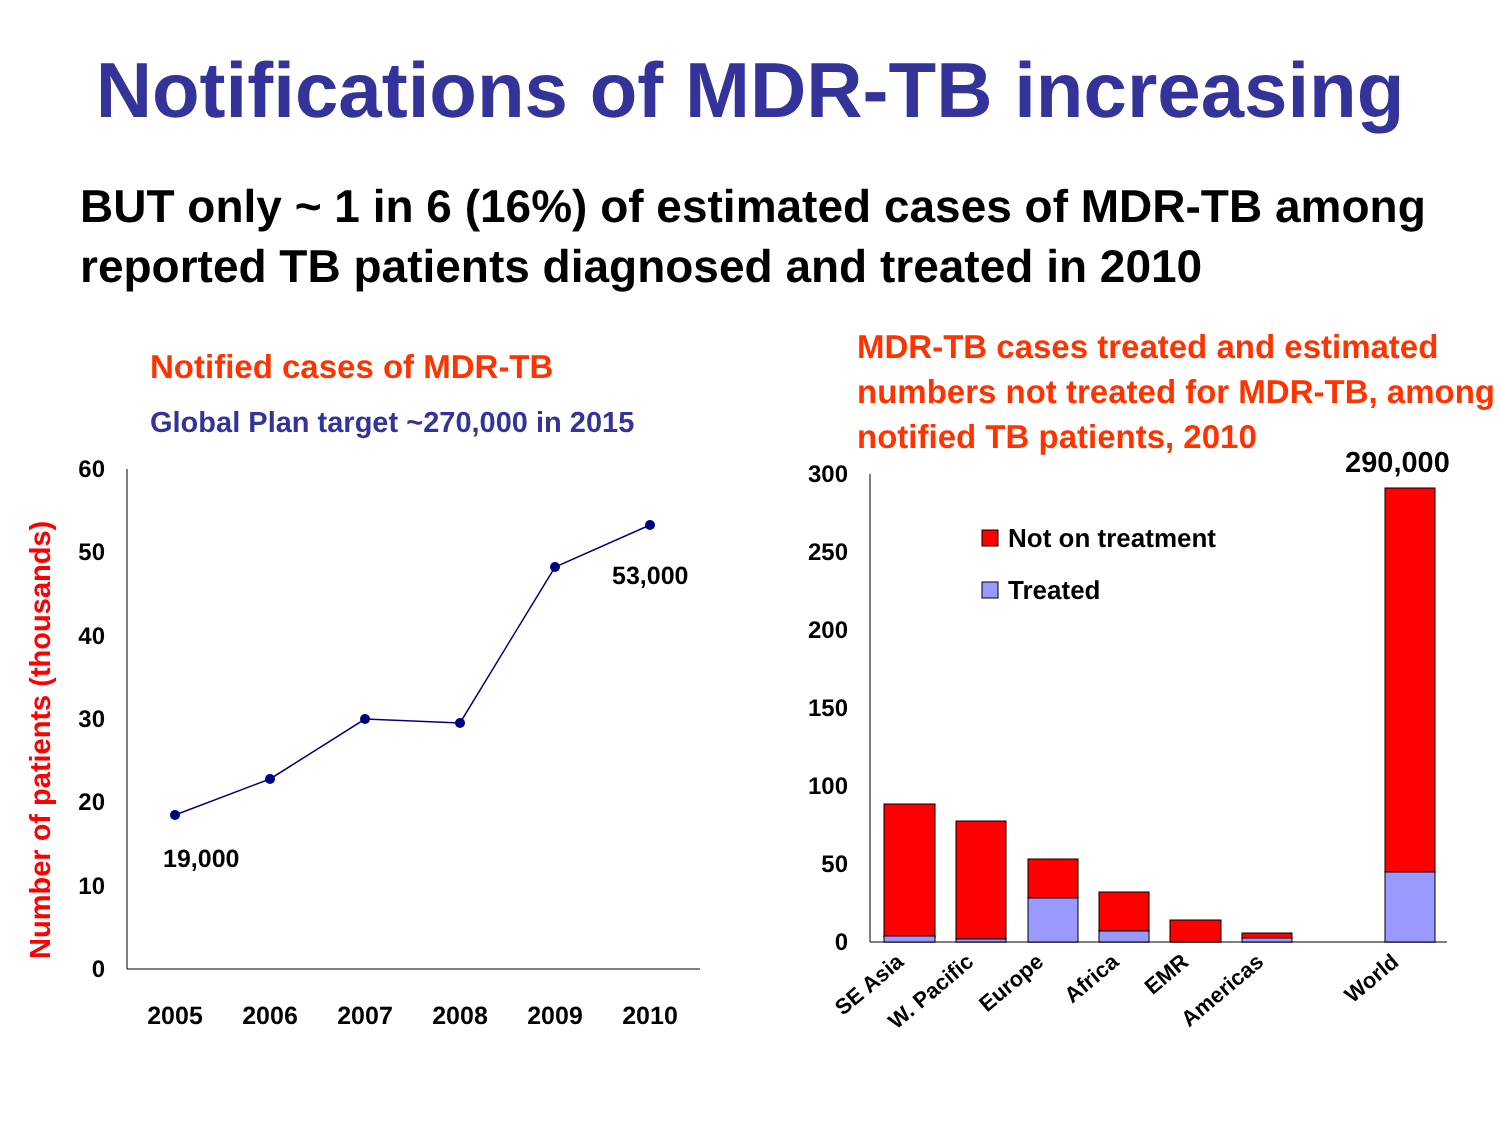Notifications of MDR-TB increasing
BUT only ~ 1 in 6 (16%) of estimated cases of MDR-TB among reported TB patients diagnosed and treated in 2010
Notified cases of MDR-TB
Global Plan target ~270,000 in 2015
Number of patients (thousands)
0
10
20
30
40
50
60
2005
2006
2007
2008
2009
2010
19,000
53,000
MDR-TB cases treated and estimated numbers not treated for MDR-TB, among notified TB patients, 2010
290,000
0
50
100
150
200
250
300
Not on treatment
Treated
SE Asia
W. Pacific
Europe
Africa
EMR
Americas
World